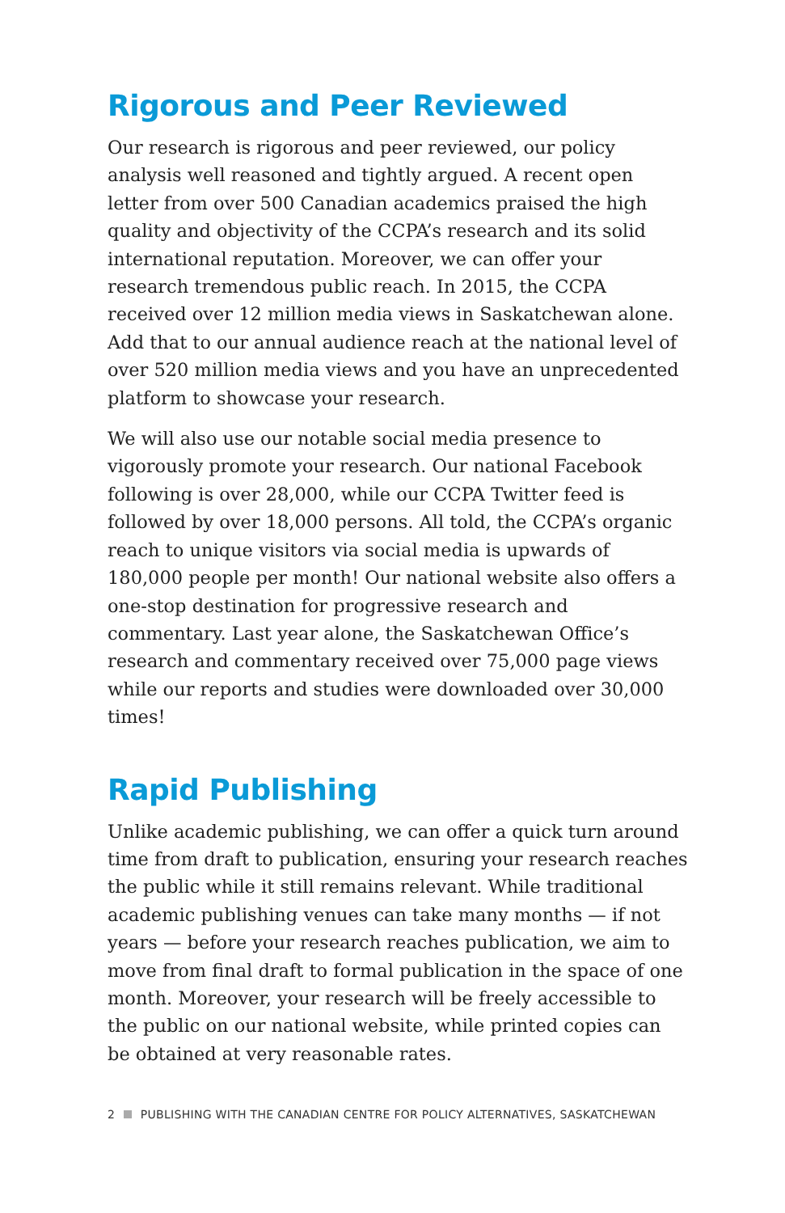Rigorous and Peer Reviewed
Our research is rigorous and peer reviewed, our policy analysis well reasoned and tightly argued. A recent open letter from over 500 Canadian academics praised the high quality and objectivity of the CCPA’s research and its solid international reputation. Moreover, we can offer your research tremendous public reach. In 2015, the CCPA received over 12 million media views in Saskatchewan alone. Add that to our annual audience reach at the national level of over 520 million media views and you have an unprecedented platform to showcase your research.
We will also use our notable social media presence to vigorously promote your research. Our national Facebook following is over 28,000, while our CCPA Twitter feed is followed by over 18,000 persons. All told, the CCPA’s organic reach to unique visitors via social media is upwards of 180,000 people per month! Our national website also offers a one-stop destination for progres­sive research and commentary. Last year alone, the Saskatchewan Office’s research and commentary received over 75,000 page views while our reports and studies were downloaded over 30,000 times!
Rapid Publishing
Unlike academic publishing, we can offer a quick turn around time from draft to publication, ensuring your research reaches the public while it still remains relevant. While traditional academic publishing venues can take many months — if not years — before your research reaches publication, we aim to move from final draft to formal publication in the space of one month. Moreover, your research will be freely accessible to the public on our national website, while printed copies can be obtained at very reasonable rates.
2 PUBLISHING WITH THE CANADIAN CENTRE FOR POLICY ALTERNATIVES, SASKATCHEWAN